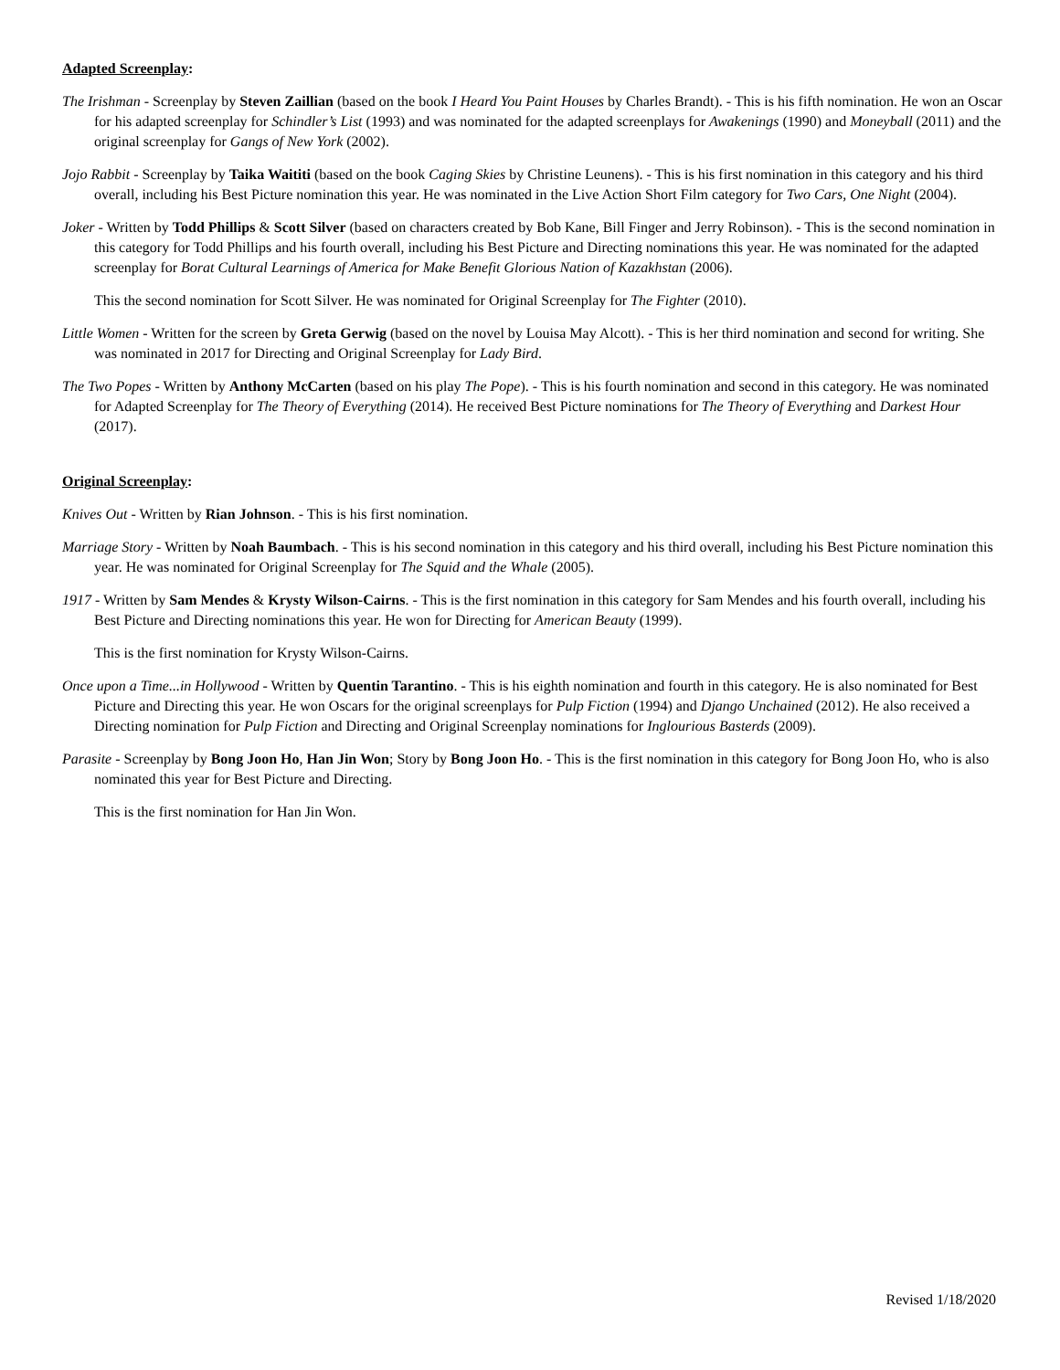Adapted Screenplay:
The Irishman - Screenplay by Steven Zaillian (based on the book I Heard You Paint Houses by Charles Brandt). - This is his fifth nomination. He won an Oscar for his adapted screenplay for Schindler’s List (1993) and was nominated for the adapted screenplays for Awakenings (1990) and Moneyball (2011) and the original screenplay for Gangs of New York (2002).
Jojo Rabbit - Screenplay by Taika Waititi (based on the book Caging Skies by Christine Leunens). - This is his first nomination in this category and his third overall, including his Best Picture nomination this year. He was nominated in the Live Action Short Film category for Two Cars, One Night (2004).
Joker - Written by Todd Phillips & Scott Silver (based on characters created by Bob Kane, Bill Finger and Jerry Robinson). - This is the second nomination in this category for Todd Phillips and his fourth overall, including his Best Picture and Directing nominations this year. He was nominated for the adapted screenplay for Borat Cultural Learnings of America for Make Benefit Glorious Nation of Kazakhstan (2006).
This the second nomination for Scott Silver. He was nominated for Original Screenplay for The Fighter (2010).
Little Women - Written for the screen by Greta Gerwig (based on the novel by Louisa May Alcott). - This is her third nomination and second for writing. She was nominated in 2017 for Directing and Original Screenplay for Lady Bird.
The Two Popes - Written by Anthony McCarten (based on his play The Pope). - This is his fourth nomination and second in this category. He was nominated for Adapted Screenplay for The Theory of Everything (2014). He received Best Picture nominations for The Theory of Everything and Darkest Hour (2017).
Original Screenplay:
Knives Out - Written by Rian Johnson. - This is his first nomination.
Marriage Story - Written by Noah Baumbach. - This is his second nomination in this category and his third overall, including his Best Picture nomination this year. He was nominated for Original Screenplay for The Squid and the Whale (2005).
1917 - Written by Sam Mendes & Krysty Wilson-Cairns. - This is the first nomination in this category for Sam Mendes and his fourth overall, including his Best Picture and Directing nominations this year. He won for Directing for American Beauty (1999).
This is the first nomination for Krysty Wilson-Cairns.
Once upon a Time...in Hollywood - Written by Quentin Tarantino. - This is his eighth nomination and fourth in this category. He is also nominated for Best Picture and Directing this year. He won Oscars for the original screenplays for Pulp Fiction (1994) and Django Unchained (2012). He also received a Directing nomination for Pulp Fiction and Directing and Original Screenplay nominations for Inglourious Basterds (2009).
Parasite - Screenplay by Bong Joon Ho, Han Jin Won; Story by Bong Joon Ho. - This is the first nomination in this category for Bong Joon Ho, who is also nominated this year for Best Picture and Directing.
This is the first nomination for Han Jin Won.
Revised 1/18/2020